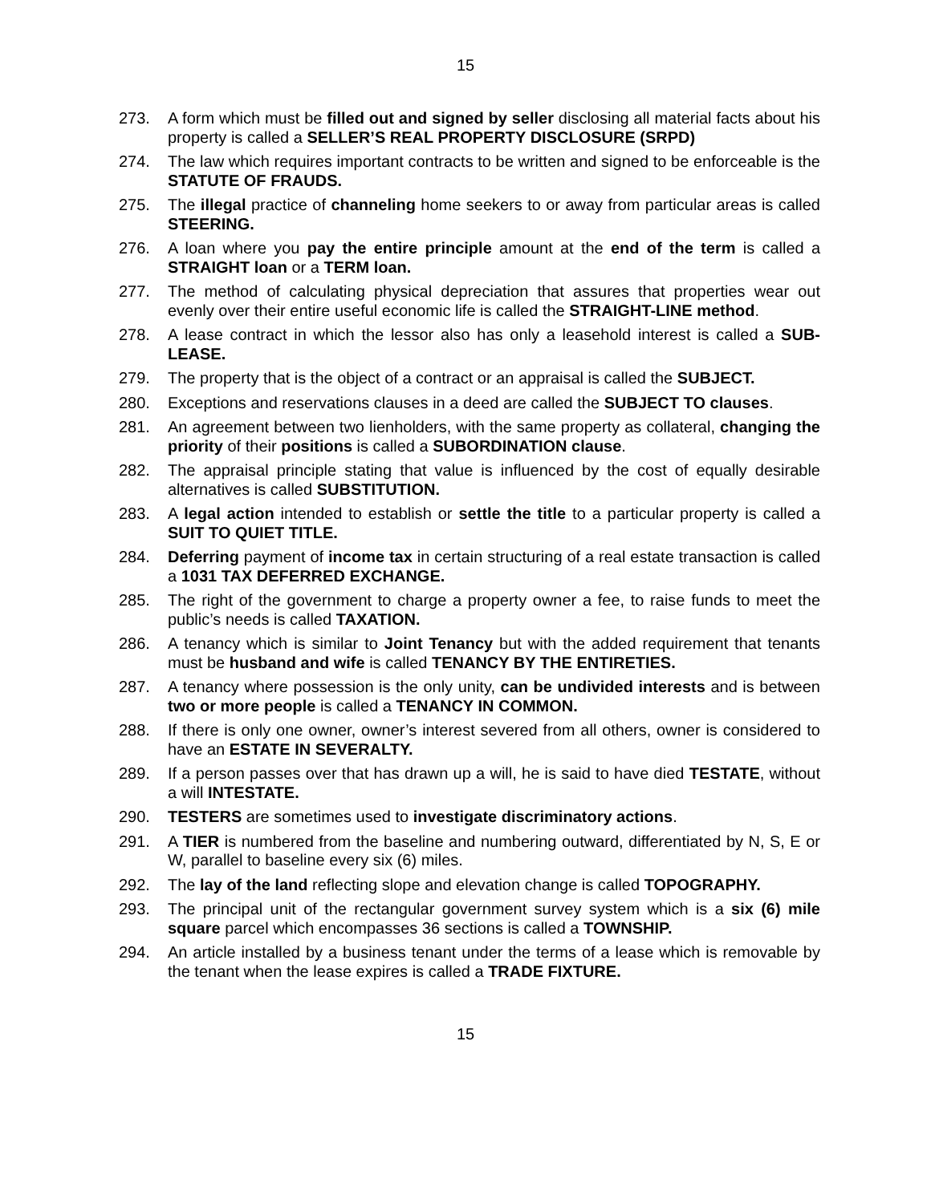15
273. A form which must be filled out and signed by seller disclosing all material facts about his property is called a SELLER’S REAL PROPERTY DISCLOSURE (SRPD)
274. The law which requires important contracts to be written and signed to be enforceable is the STATUTE OF FRAUDS.
275. The illegal practice of channeling home seekers to or away from particular areas is called STEERING.
276. A loan where you pay the entire principle amount at the end of the term is called a STRAIGHT loan or a TERM loan.
277. The method of calculating physical depreciation that assures that properties wear out evenly over their entire useful economic life is called the STRAIGHT-LINE method.
278. A lease contract in which the lessor also has only a leasehold interest is called a SUB-LEASE.
279. The property that is the object of a contract or an appraisal is called the SUBJECT.
280. Exceptions and reservations clauses in a deed are called the SUBJECT TO clauses.
281. An agreement between two lienholders, with the same property as collateral, changing the priority of their positions is called a SUBORDINATION clause.
282. The appraisal principle stating that value is influenced by the cost of equally desirable alternatives is called SUBSTITUTION.
283. A legal action intended to establish or settle the title to a particular property is called a SUIT TO QUIET TITLE.
284. Deferring payment of income tax in certain structuring of a real estate transaction is called a 1031 TAX DEFERRED EXCHANGE.
285. The right of the government to charge a property owner a fee, to raise funds to meet the public’s needs is called TAXATION.
286. A tenancy which is similar to Joint Tenancy but with the added requirement that tenants must be husband and wife is called TENANCY BY THE ENTIRETIES.
287. A tenancy where possession is the only unity, can be undivided interests and is between two or more people is called a TENANCY IN COMMON.
288. If there is only one owner, owner’s interest severed from all others, owner is considered to have an ESTATE IN SEVERALTY.
289. If a person passes over that has drawn up a will, he is said to have died TESTATE, without a will INTESTATE.
290. TESTERS are sometimes used to investigate discriminatory actions.
291. A TIER is numbered from the baseline and numbering outward, differentiated by N, S, E or W, parallel to baseline every six (6) miles.
292. The lay of the land reflecting slope and elevation change is called TOPOGRAPHY.
293. The principal unit of the rectangular government survey system which is a six (6) mile square parcel which encompasses 36 sections is called a TOWNSHIP.
294. An article installed by a business tenant under the terms of a lease which is removable by the tenant when the lease expires is called a TRADE FIXTURE.
15